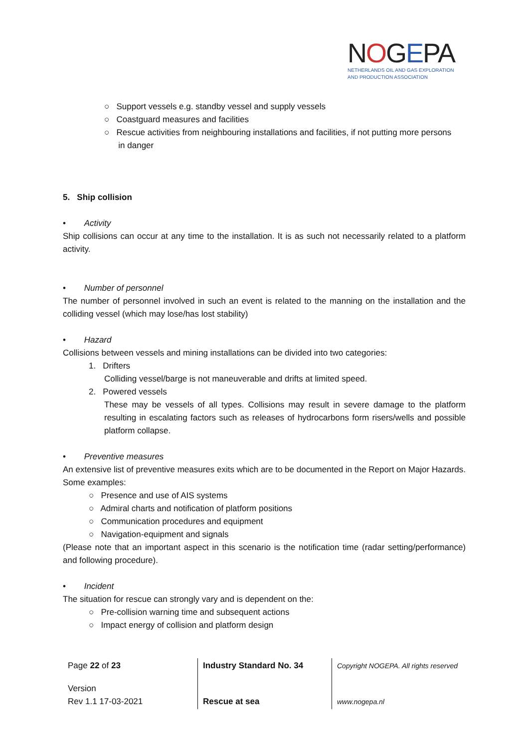NOGEPA
NETHERLANDS OIL AND GAS EXPLORATION
AND PRODUCTION ASSOCIATION
○ Support vessels e.g. standby vessel and supply vessels
○ Coastguard measures and facilities
○ Rescue activities from neighbouring installations and facilities, if not putting more persons
in danger
5. Ship collision
• Activity
Ship collisions can occur at any time to the installation. It is as such not necessarily related to a platform activity.
• Number of personnel
The number of personnel involved in such an event is related to the manning on the installation and the colliding vessel (which may lose/has lost stability)
• Hazard
Collisions between vessels and mining installations can be divided into two categories:
1. Drifters
Colliding vessel/barge is not maneuverable and drifts at limited speed.
2. Powered vessels
These may be vessels of all types. Collisions may result in severe damage to the platform resulting in escalating factors such as releases of hydrocarbons form risers/wells and possible platform collapse.
• Preventive measures
An extensive list of preventive measures exits which are to be documented in the Report on Major Hazards. Some examples:
○ Presence and use of AIS systems
○ Admiral charts and notification of platform positions
○ Communication procedures and equipment
○ Navigation-equipment and signals
(Please note that an important aspect in this scenario is the notification time (radar setting/performance) and following procedure).
• Incident
The situation for rescue can strongly vary and is dependent on the:
○ Pre-collision warning time and subsequent actions
○ Impact energy of collision and platform design
| Page 22 of 23 | Industry Standard No. 34 | Copyright NOGEPA. All rights reserved |
| Version Rev 1.1 17-03-2021 | Rescue at sea | www.nogepa.nl |